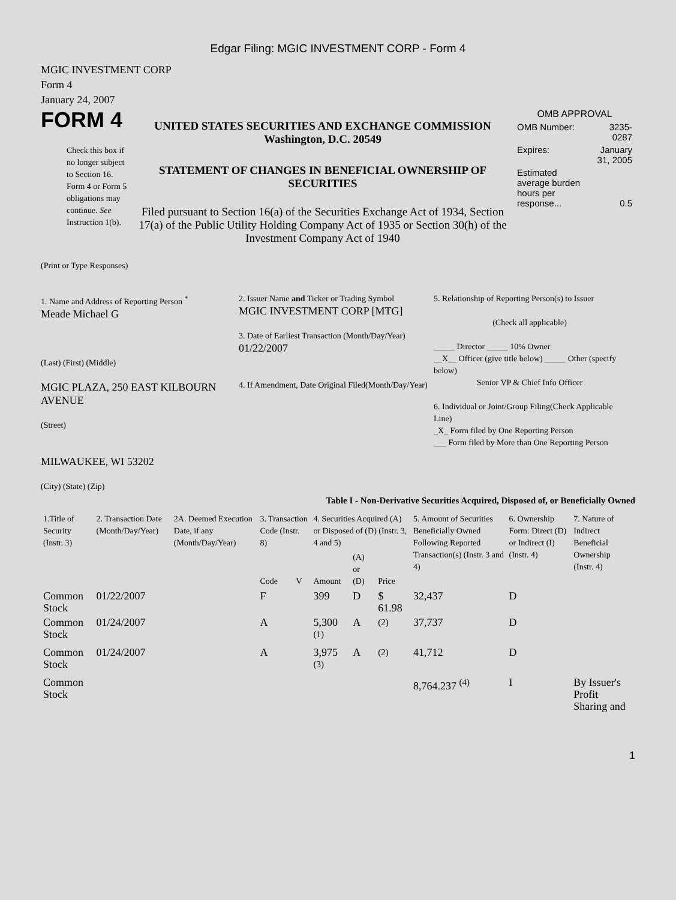Edgar Filing: MGIC INVESTMENT CORP - Form 4
MGIC INVESTMENT CORP
Form 4
January 24, 2007
FORM 4
Check this box if no longer subject to Section 16. Form 4 or Form 5 obligations may continue. See Instruction 1(b).
UNITED STATES SECURITIES AND EXCHANGE COMMISSION
Washington, D.C. 20549
STATEMENT OF CHANGES IN BENEFICIAL OWNERSHIP OF SECURITIES
Filed pursuant to Section 16(a) of the Securities Exchange Act of 1934, Section 17(a) of the Public Utility Holding Company Act of 1935 or Section 30(h) of the Investment Company Act of 1940
| OMB APPROVAL | |
| --- | --- |
| OMB Number: | 3235-0287 |
| Expires: | January 31, 2005 |
| Estimated average burden hours per response... | 0.5 |
(Print or Type Responses)
1. Name and Address of Reporting Person <sup>*</sup>
Meade Michael G
(Last) (First) (Middle)
MGIC PLAZA, 250 EAST KILBOURN AVENUE
(Street)
MILWAUKEE, WI 53202
(City) (State) (Zip)
2. Issuer Name and Ticker or Trading Symbol
MGIC INVESTMENT CORP [MTG]
3. Date of Earliest Transaction (Month/Day/Year)
01/22/2007
4. If Amendment, Date Original Filed(Month/Day/Year)
5. Relationship of Reporting Person(s) to Issuer
(Check all applicable)
_____ Director _____ 10% Owner
__X__ Officer (give title below) _____ Other (specify below)
Senior VP & Chief Info Officer
6. Individual or Joint/Group Filing(Check Applicable Line)
_X_ Form filed by One Reporting Person
___ Form filed by More than One Reporting Person
Table I - Non-Derivative Securities Acquired, Disposed of, or Beneficially Owned
| 1.Title of Security (Instr. 3) | 2. Transaction Date (Month/Day/Year) | 2A. Deemed Execution Date, if any (Month/Day/Year) | 3. Transaction Code (Instr. 8) | | 4. Securities Acquired (A) or Disposed of (D) (Instr. 3, 4 and 5) | | | 5. Amount of Securities Beneficially Owned Following Reported Transaction(s) (Instr. 3 and 4) | 6. Ownership Form: Direct (D) or Indirect (I) (Instr. 4) | 7. Nature of Indirect Beneficial Ownership (Instr. 4) |
| --- | --- | --- | --- | --- | --- | --- | --- | --- | --- | --- |
| | | | Code | V | Amount | (A) or (D) | Price | | | |
| Common Stock | 01/22/2007 | | F | | 399 | D | $ 61.98 | 32,437 | D | |
| Common Stock | 01/24/2007 | | A | | 5,300 <sup>(1)</sup> | A | <sup>(2)</sup> | 37,737 | D | |
| Common Stock | 01/24/2007 | | A | | 3,975 <sup>(3)</sup> | A | <sup>(2)</sup> | 41,712 | D | |
| Common Stock | | | | | | | | 8,764.237 <sup>(4)</sup> | I | By Issuer's Profit Sharing and |
1